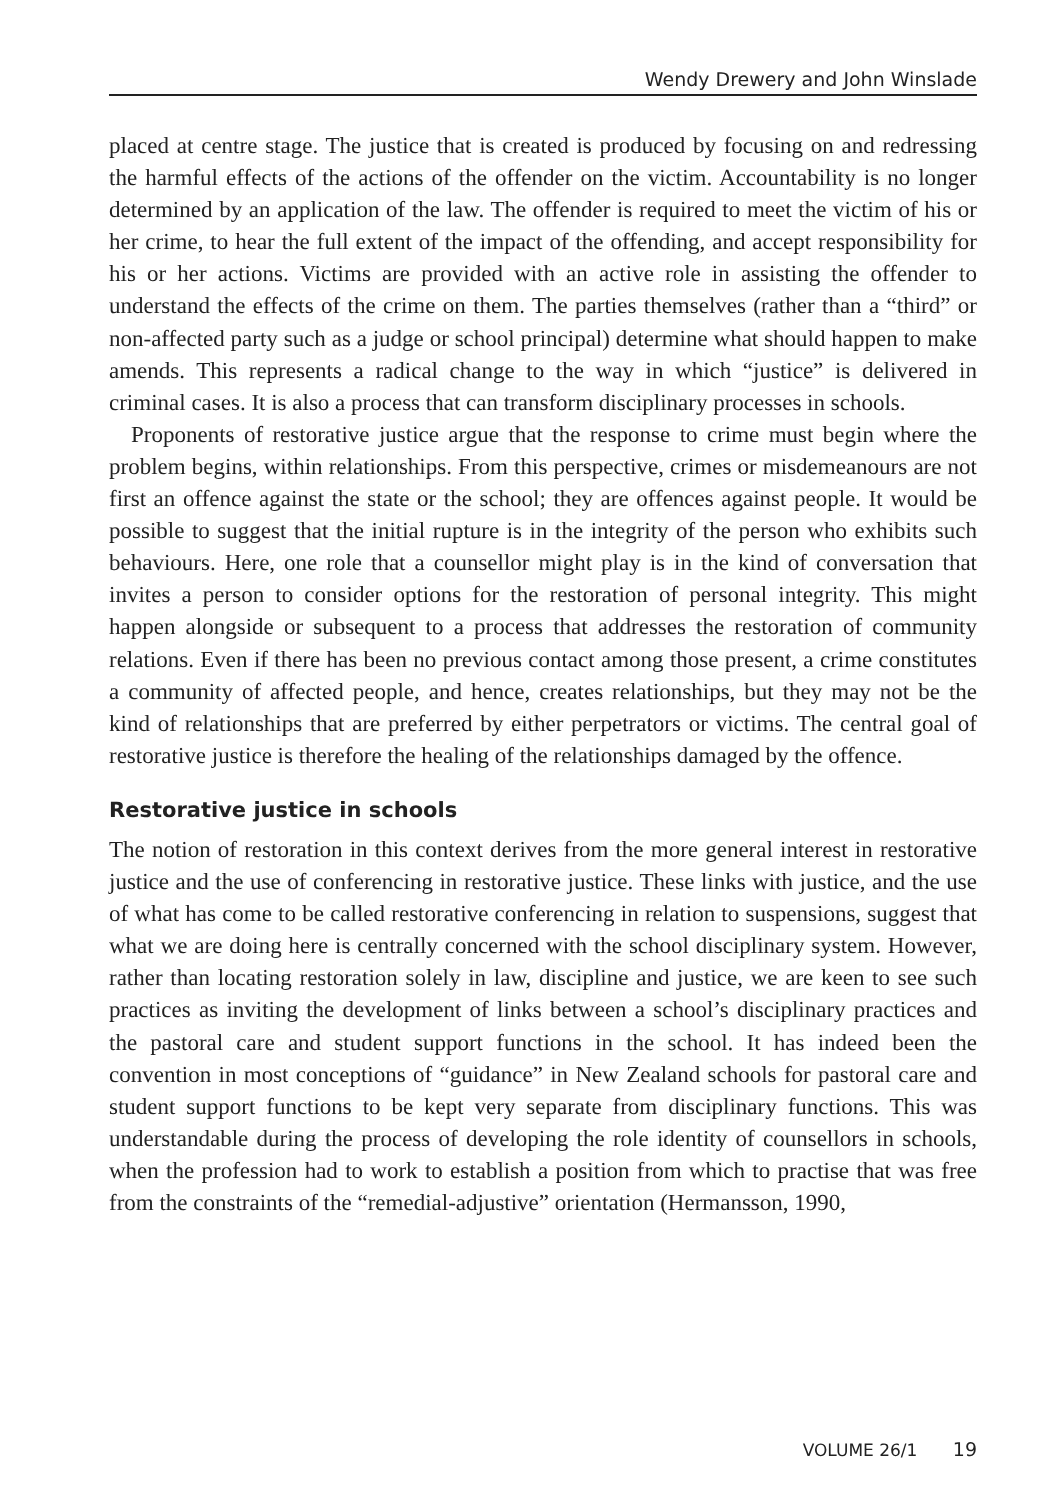Wendy Drewery and John Winslade
placed at centre stage. The justice that is created is produced by focusing on and redressing the harmful effects of the actions of the offender on the victim. Accountability is no longer determined by an application of the law. The offender is required to meet the victim of his or her crime, to hear the full extent of the impact of the offending, and accept responsibility for his or her actions. Victims are provided with an active role in assisting the offender to understand the effects of the crime on them. The parties themselves (rather than a “third” or non-affected party such as a judge or school principal) determine what should happen to make amends. This represents a radical change to the way in which “justice” is delivered in criminal cases. It is also a process that can transform disciplinary processes in schools.
Proponents of restorative justice argue that the response to crime must begin where the problem begins, within relationships. From this perspective, crimes or misdemeanours are not first an offence against the state or the school; they are offences against people. It would be possible to suggest that the initial rupture is in the integrity of the person who exhibits such behaviours. Here, one role that a counsellor might play is in the kind of conversation that invites a person to consider options for the restoration of personal integrity. This might happen alongside or subsequent to a process that addresses the restoration of community relations. Even if there has been no previous contact among those present, a crime constitutes a community of affected people, and hence, creates relationships, but they may not be the kind of relationships that are preferred by either perpetrators or victims. The central goal of restorative justice is therefore the healing of the relationships damaged by the offence.
Restorative justice in schools
The notion of restoration in this context derives from the more general interest in restorative justice and the use of conferencing in restorative justice. These links with justice, and the use of what has come to be called restorative conferencing in relation to suspensions, suggest that what we are doing here is centrally concerned with the school disciplinary system. However, rather than locating restoration solely in law, discipline and justice, we are keen to see such practices as inviting the development of links between a school’s disciplinary practices and the pastoral care and student support functions in the school. It has indeed been the convention in most conceptions of “guidance” in New Zealand schools for pastoral care and student support functions to be kept very separate from disciplinary functions. This was understandable during the process of developing the role identity of counsellors in schools, when the profession had to work to establish a position from which to practise that was free from the constraints of the “remedial-adjustive” orientation (Hermansson, 1990,
VOLUME 26/1 19